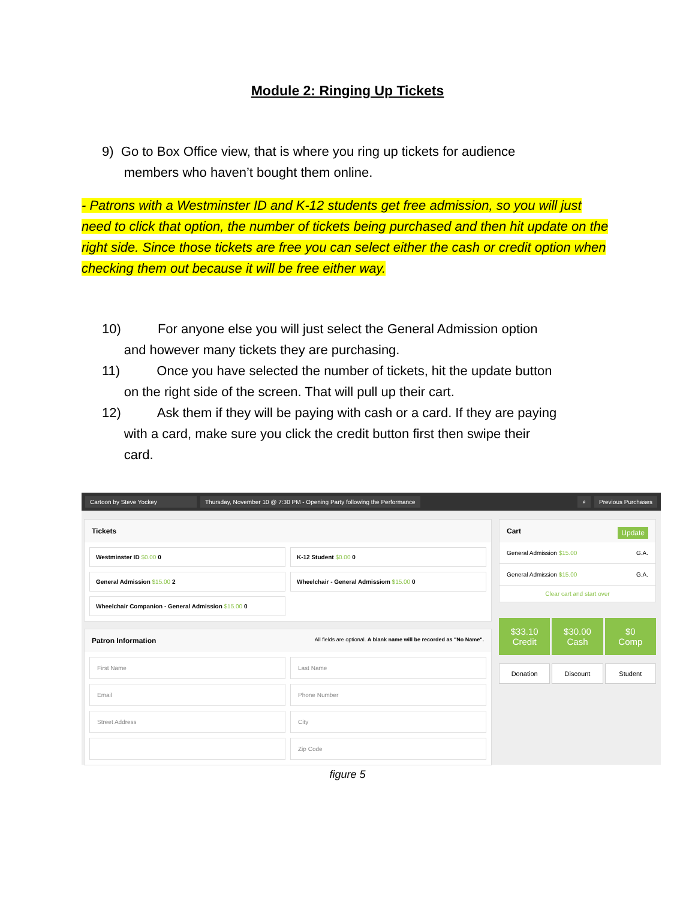Module 2: Ringing Up Tickets
9) Go to Box Office view, that is where you ring up tickets for audience
members who haven’t bought them online.
- Patrons with a Westminster ID and K-12 students get free admission, so you will just need to click that option, the number of tickets being purchased and then hit update on the right side. Since those tickets are free you can select either the cash or credit option when checking them out because it will be free either way.
10) For anyone else you will just select the General Admission option
and however many tickets they are purchasing.
11) Once you have selected the number of tickets, hit the update button
on the right side of the screen. That will pull up their cart.
12) Ask them if they will be paying with cash or a card. If they are paying
with a card, make sure you click the credit button first then swipe their
card.
Cartoon by Steve Yockey
Thursday, November 10 @ 7:30 PM - Opening Party following the Performance
⌕ Previous Purchases
Tickets
Westminster ID $0.00 0
K-12 Student $0.00 0
General Admission $15.00 2
Wheelchair - General Admissiom $15.00 0
Wheelchair Companion - General Admission $15.00 0
Patron Information All fields are optional. A blank name will be recorded as "No Name".
First Name
Last Name
Email
Phone Number
Street Address
City
Zip Code
Cart Update
General Admission $15.00 G.A.
General Admission $15.00 G.A.
Clear cart and start over
$33.10
Credit
$30.00
Cash
$0
Comp
Donation
Discount
Student
figure 5